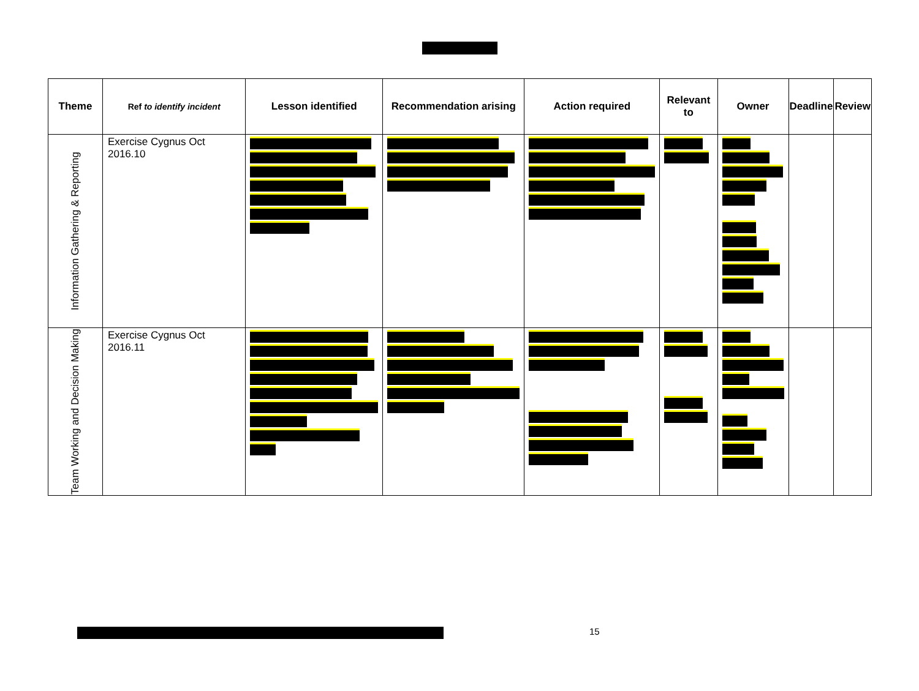| Theme | Ref to identify incident | Lesson identified | Recommendation arising | Action required | Relevant to | Owner | Deadline | Review |
| --- | --- | --- | --- | --- | --- | --- | --- | --- |
| Information Gathering & Reporting | Exercise Cygnus Oct 2016.10 | | | | | | | |
| Team Working and Decision Making | Exercise Cygnus Oct 2016.11 | | | | | | | |
15